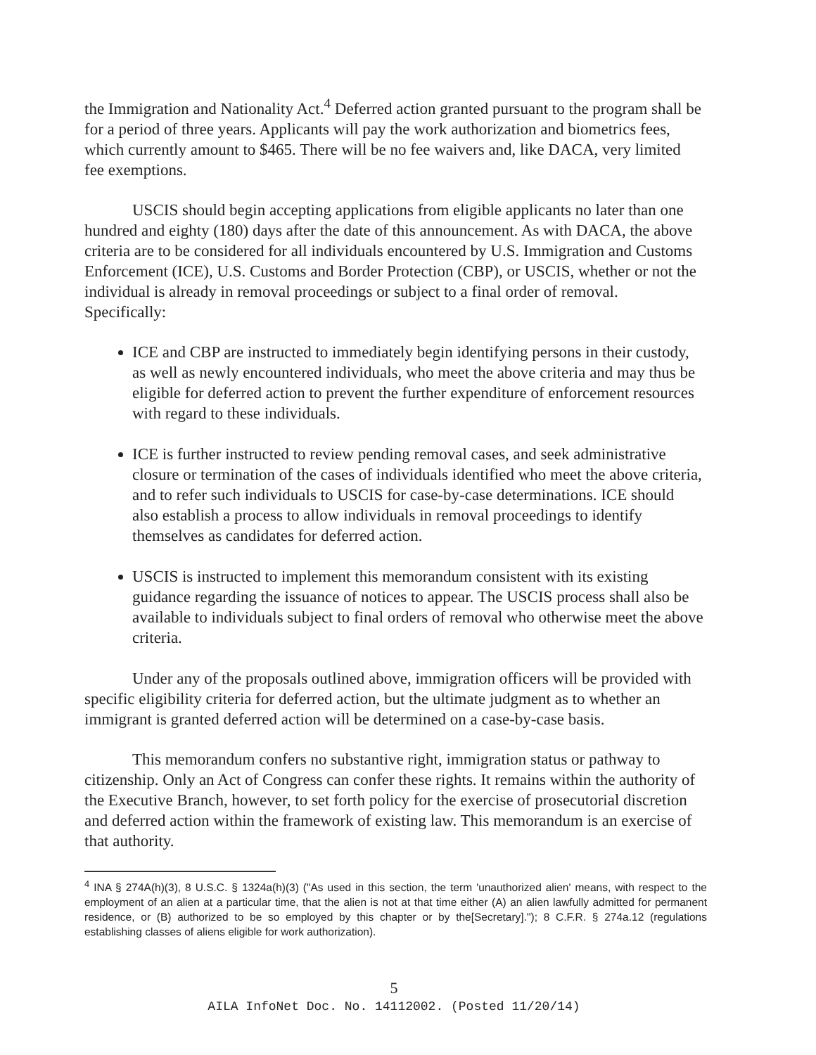the Immigration and Nationality Act.<sup>4</sup> Deferred action granted pursuant to the program shall be for a period of three years. Applicants will pay the work authorization and biometrics fees, which currently amount to $465. There will be no fee waivers and, like DACA, very limited fee exemptions.
USCIS should begin accepting applications from eligible applicants no later than one hundred and eighty (180) days after the date of this announcement. As with DACA, the above criteria are to be considered for all individuals encountered by U.S. Immigration and Customs Enforcement (ICE), U.S. Customs and Border Protection (CBP), or USCIS, whether or not the individual is already in removal proceedings or subject to a final order of removal. Specifically:
ICE and CBP are instructed to immediately begin identifying persons in their custody, as well as newly encountered individuals, who meet the above criteria and may thus be eligible for deferred action to prevent the further expenditure of enforcement resources with regard to these individuals.
ICE is further instructed to review pending removal cases, and seek administrative closure or termination of the cases of individuals identified who meet the above criteria, and to refer such individuals to USCIS for case-by-case determinations. ICE should also establish a process to allow individuals in removal proceedings to identify themselves as candidates for deferred action.
USCIS is instructed to implement this memorandum consistent with its existing guidance regarding the issuance of notices to appear. The USCIS process shall also be available to individuals subject to final orders of removal who otherwise meet the above criteria.
Under any of the proposals outlined above, immigration officers will be provided with specific eligibility criteria for deferred action, but the ultimate judgment as to whether an immigrant is granted deferred action will be determined on a case-by-case basis.
This memorandum confers no substantive right, immigration status or pathway to citizenship. Only an Act of Congress can confer these rights. It remains within the authority of the Executive Branch, however, to set forth policy for the exercise of prosecutorial discretion and deferred action within the framework of existing law. This memorandum is an exercise of that authority.
<sup>4</sup> INA § 274A(h)(3), 8 U.S.C. § 1324a(h)(3) ("As used in this section, the term 'unauthorized alien' means, with respect to the employment of an alien at a particular time, that the alien is not at that time either (A) an alien lawfully admitted for permanent residence, or (B) authorized to be so employed by this chapter or by the[Secretary]."); 8 C.F.R. § 274a.12 (regulations establishing classes of aliens eligible for work authorization).
5
AILA InfoNet Doc. No. 14112002. (Posted 11/20/14)